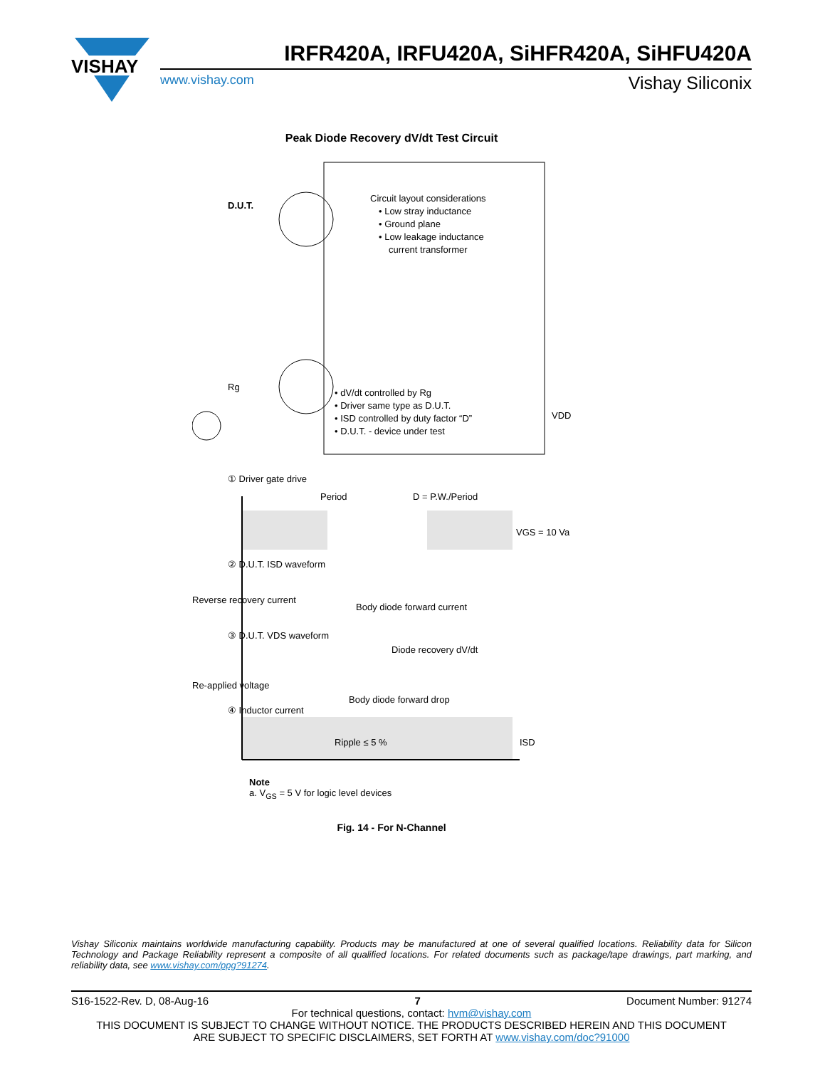VISHAY
IRFR420A, IRFU420A, SiHFR420A, SiHFU420A
www.vishay.com Vishay Siliconix
Peak Diode Recovery dV/dt Test Circuit
D.U.T.
Circuit layout considerations
• Low stray inductance
• Ground plane
• Low leakage inductance
current transformer
• dV/dt controlled by Rg
• Driver same type as D.U.T.
• ISD controlled by duty factor “D”
• D.U.T. - device under test
VDD
Rg
① Driver gate drive
Period
D = P.W./Period
VGS = 10 Va
② D.U.T. ISD waveform
Reverse recovery current
Body diode forward current
③ D.U.T. VDS waveform
Diode recovery dV/dt
Re-applied voltage
Body diode forward drop
④ Inductor current
Ripple ≤ 5 %
ISD
Note
a. V<sub>GS</sub> = 5 V for logic level devices
Fig. 14 - For N-Channel
Vishay Siliconix maintains worldwide manufacturing capability. Products may be manufactured at one of several qualified locations. Reliability data for Silicon Technology and Package Reliability represent a composite of all qualified locations. For related documents such as package/tape drawings, part marking, and reliability data, see www.vishay.com/ppg?91274.
S16-1522-Rev. D, 08-Aug-16 7 Document Number: 91274
For technical questions, contact: hvm@vishay.com
THIS DOCUMENT IS SUBJECT TO CHANGE WITHOUT NOTICE. THE PRODUCTS DESCRIBED HEREIN AND THIS DOCUMENT
ARE SUBJECT TO SPECIFIC DISCLAIMERS, SET FORTH AT www.vishay.com/doc?91000